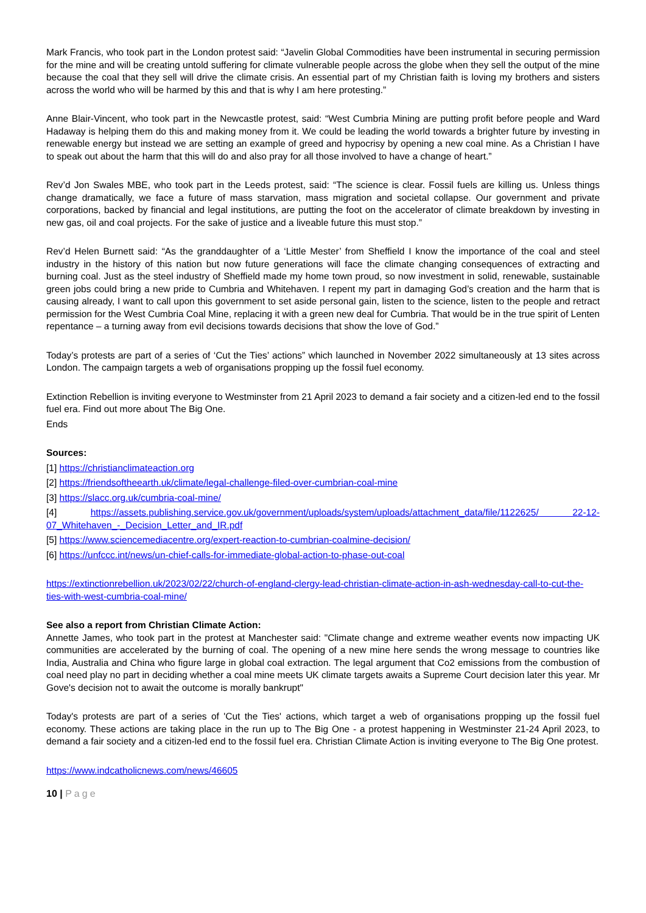Mark Francis, who took part in the London protest said: “Javelin Global Commodities have been instrumental in securing permission for the mine and will be creating untold suffering for climate vulnerable people across the globe when they sell the output of the mine because the coal that they sell will drive the climate crisis. An essential part of my Christian faith is loving my brothers and sisters across the world who will be harmed by this and that is why I am here protesting.”
Anne Blair-Vincent, who took part in the Newcastle protest, said: “West Cumbria Mining are putting profit before people and Ward Hadaway is helping them do this and making money from it. We could be leading the world towards a brighter future by investing in renewable energy but instead we are setting an example of greed and hypocrisy by opening a new coal mine. As a Christian I have to speak out about the harm that this will do and also pray for all those involved to have a change of heart.”
Rev’d Jon Swales MBE, who took part in the Leeds protest, said: “The science is clear. Fossil fuels are killing us. Unless things change dramatically, we face a future of mass starvation, mass migration and societal collapse. Our government and private corporations, backed by financial and legal institutions, are putting the foot on the accelerator of climate breakdown by investing in new gas, oil and coal projects. For the sake of justice and a liveable future this must stop.”
Rev’d Helen Burnett said: “As the granddaughter of a ‘Little Mester’ from Sheffield I know the importance of the coal and steel industry in the history of this nation but now future generations will face the climate changing consequences of extracting and burning coal. Just as the steel industry of Sheffield made my home town proud, so now investment in solid, renewable, sustainable green jobs could bring a new pride to Cumbria and Whitehaven. I repent my part in damaging God’s creation and the harm that is causing already, I want to call upon this government to set aside personal gain, listen to the science, listen to the people and retract permission for the West Cumbria Coal Mine, replacing it with a green new deal for Cumbria. That would be in the true spirit of Lenten repentance – a turning away from evil decisions towards decisions that show the love of God.”
Today’s protests are part of a series of ‘Cut the Ties’ actions” which launched in November 2022 simultaneously at 13 sites across London. The campaign targets a web of organisations propping up the fossil fuel economy.
Extinction Rebellion is inviting everyone to Westminster from 21 April 2023 to demand a fair society and a citizen-led end to the fossil fuel era. Find out more about The Big One.
Ends
Sources:
[1] https://christianclimateaction.org
[2] https://friendsoftheearth.uk/climate/legal-challenge-filed-over-cumbrian-coal-mine
[3] https://slacc.org.uk/cumbria-coal-mine/
[4] https://assets.publishing.service.gov.uk/government/uploads/system/uploads/attachment_data/file/1122625/ 22-12-07_Whitehaven_-_Decision_Letter_and_IR.pdf
[5] https://www.sciencemediacentre.org/expert-reaction-to-cumbrian-coalmine-decision/
[6] https://unfccc.int/news/un-chief-calls-for-immediate-global-action-to-phase-out-coal
https://extinctionrebellion.uk/2023/02/22/church-of-england-clergy-lead-christian-climate-action-in-ash-wednesday-call-to-cut-the-ties-with-west-cumbria-coal-mine/
See also a report from Christian Climate Action:
Annette James, who took part in the protest at Manchester said: "Climate change and extreme weather events now impacting UK communities are accelerated by the burning of coal. The opening of a new mine here sends the wrong message to countries like India, Australia and China who figure large in global coal extraction. The legal argument that Co2 emissions from the combustion of coal need play no part in deciding whether a coal mine meets UK climate targets awaits a Supreme Court decision later this year. Mr Gove's decision not to await the outcome is morally bankrupt"
Today's protests are part of a series of 'Cut the Ties' actions, which target a web of organisations propping up the fossil fuel economy. These actions are taking place in the run up to The Big One - a protest happening in Westminster 21-24 April 2023, to demand a fair society and a citizen-led end to the fossil fuel era. Christian Climate Action is inviting everyone to The Big One protest.
https://www.indcatholicnews.com/news/46605
10 | Page